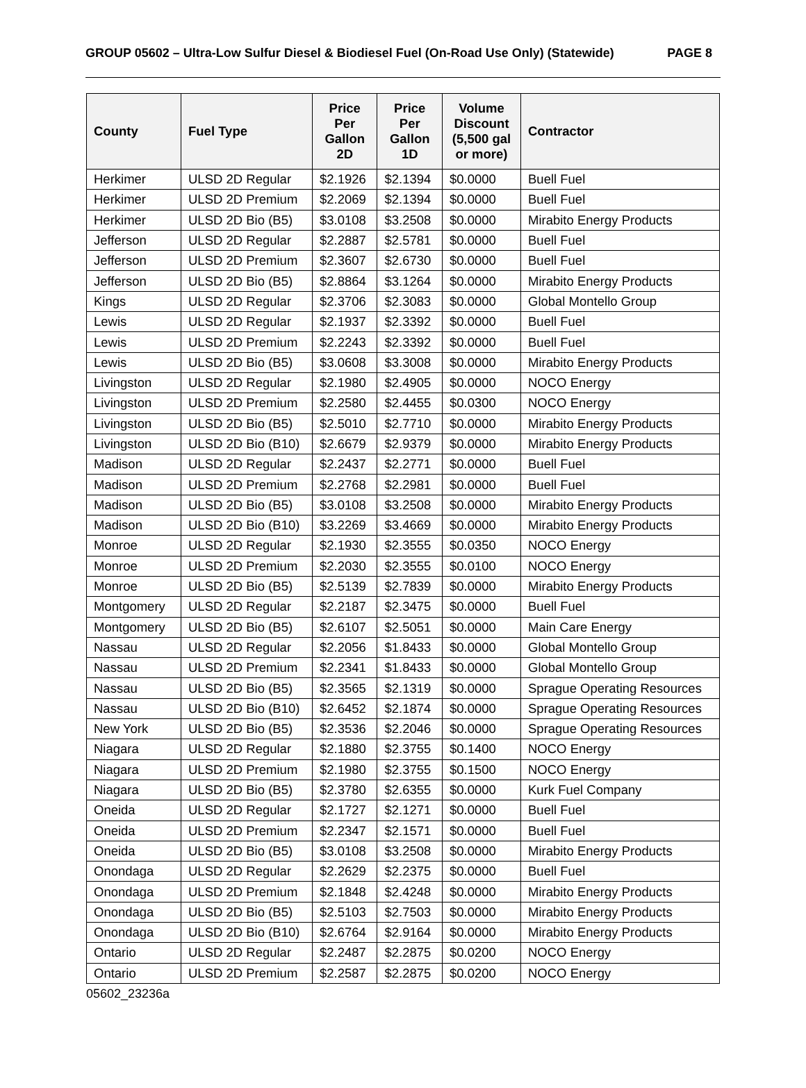GROUP 05602 – Ultra-Low Sulfur Diesel & Biodiesel Fuel (On-Road Use Only) (Statewide) PAGE 8
| County | Fuel Type | Price Per Gallon 2D | Price Per Gallon 1D | Volume Discount (5,500 gal or more) | Contractor |
| --- | --- | --- | --- | --- | --- |
| Herkimer | ULSD 2D Regular | $2.1926 | $2.1394 | $0.0000 | Buell Fuel |
| Herkimer | ULSD 2D Premium | $2.2069 | $2.1394 | $0.0000 | Buell Fuel |
| Herkimer | ULSD 2D Bio (B5) | $3.0108 | $3.2508 | $0.0000 | Mirabito Energy Products |
| Jefferson | ULSD 2D Regular | $2.2887 | $2.5781 | $0.0000 | Buell Fuel |
| Jefferson | ULSD 2D Premium | $2.3607 | $2.6730 | $0.0000 | Buell Fuel |
| Jefferson | ULSD 2D Bio (B5) | $2.8864 | $3.1264 | $0.0000 | Mirabito Energy Products |
| Kings | ULSD 2D Regular | $2.3706 | $2.3083 | $0.0000 | Global Montello Group |
| Lewis | ULSD 2D Regular | $2.1937 | $2.3392 | $0.0000 | Buell Fuel |
| Lewis | ULSD 2D Premium | $2.2243 | $2.3392 | $0.0000 | Buell Fuel |
| Lewis | ULSD 2D Bio (B5) | $3.0608 | $3.3008 | $0.0000 | Mirabito Energy Products |
| Livingston | ULSD 2D Regular | $2.1980 | $2.4905 | $0.0000 | NOCO Energy |
| Livingston | ULSD 2D Premium | $2.2580 | $2.4455 | $0.0300 | NOCO Energy |
| Livingston | ULSD 2D Bio (B5) | $2.5010 | $2.7710 | $0.0000 | Mirabito Energy Products |
| Livingston | ULSD 2D Bio (B10) | $2.6679 | $2.9379 | $0.0000 | Mirabito Energy Products |
| Madison | ULSD 2D Regular | $2.2437 | $2.2771 | $0.0000 | Buell Fuel |
| Madison | ULSD 2D Premium | $2.2768 | $2.2981 | $0.0000 | Buell Fuel |
| Madison | ULSD 2D Bio (B5) | $3.0108 | $3.2508 | $0.0000 | Mirabito Energy Products |
| Madison | ULSD 2D Bio (B10) | $3.2269 | $3.4669 | $0.0000 | Mirabito Energy Products |
| Monroe | ULSD 2D Regular | $2.1930 | $2.3555 | $0.0350 | NOCO Energy |
| Monroe | ULSD 2D Premium | $2.2030 | $2.3555 | $0.0100 | NOCO Energy |
| Monroe | ULSD 2D Bio (B5) | $2.5139 | $2.7839 | $0.0000 | Mirabito Energy Products |
| Montgomery | ULSD 2D Regular | $2.2187 | $2.3475 | $0.0000 | Buell Fuel |
| Montgomery | ULSD 2D Bio (B5) | $2.6107 | $2.5051 | $0.0000 | Main Care Energy |
| Nassau | ULSD 2D Regular | $2.2056 | $1.8433 | $0.0000 | Global Montello Group |
| Nassau | ULSD 2D Premium | $2.2341 | $1.8433 | $0.0000 | Global Montello Group |
| Nassau | ULSD 2D Bio (B5) | $2.3565 | $2.1319 | $0.0000 | Sprague Operating Resources |
| Nassau | ULSD 2D Bio (B10) | $2.6452 | $2.1874 | $0.0000 | Sprague Operating Resources |
| New York | ULSD 2D Bio (B5) | $2.3536 | $2.2046 | $0.0000 | Sprague Operating Resources |
| Niagara | ULSD 2D Regular | $2.1880 | $2.3755 | $0.1400 | NOCO Energy |
| Niagara | ULSD 2D Premium | $2.1980 | $2.3755 | $0.1500 | NOCO Energy |
| Niagara | ULSD 2D Bio (B5) | $2.3780 | $2.6355 | $0.0000 | Kurk Fuel Company |
| Oneida | ULSD 2D Regular | $2.1727 | $2.1271 | $0.0000 | Buell Fuel |
| Oneida | ULSD 2D Premium | $2.2347 | $2.1571 | $0.0000 | Buell Fuel |
| Oneida | ULSD 2D Bio (B5) | $3.0108 | $3.2508 | $0.0000 | Mirabito Energy Products |
| Onondaga | ULSD 2D Regular | $2.2629 | $2.2375 | $0.0000 | Buell Fuel |
| Onondaga | ULSD 2D Premium | $2.1848 | $2.4248 | $0.0000 | Mirabito Energy Products |
| Onondaga | ULSD 2D Bio (B5) | $2.5103 | $2.7503 | $0.0000 | Mirabito Energy Products |
| Onondaga | ULSD 2D Bio (B10) | $2.6764 | $2.9164 | $0.0000 | Mirabito Energy Products |
| Ontario | ULSD 2D Regular | $2.2487 | $2.2875 | $0.0200 | NOCO Energy |
| Ontario | ULSD 2D Premium | $2.2587 | $2.2875 | $0.0200 | NOCO Energy |
05602_23236a